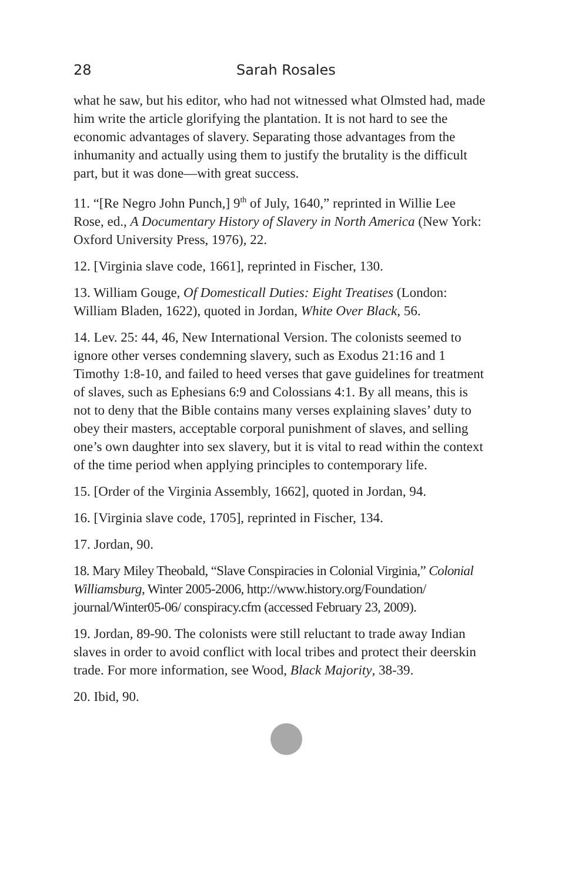28 Sarah Rosales
what he saw, but his editor, who had not witnessed what Olmsted had, made him write the article glorifying the plantation. It is not hard to see the economic advantages of slavery. Separating those advantages from the inhumanity and actually using them to justify the brutality is the difficult part, but it was done—with great success.
11. “[Re Negro John Punch,] 9<sup>th</sup> of July, 1640,” reprinted in Willie Lee Rose, ed., A Documentary History of Slavery in North America (New York: Oxford University Press, 1976), 22.
12. [Virginia slave code, 1661], reprinted in Fischer, 130.
13. William Gouge, Of Domesticall Duties: Eight Treatises (London: William Bladen, 1622), quoted in Jordan, White Over Black, 56.
14. Lev. 25: 44, 46, New International Version. The colonists seemed to ignore other verses condemning slavery, such as Exodus 21:16 and 1 Timothy 1:8-10, and failed to heed verses that gave guidelines for treatment of slaves, such as Ephesians 6:9 and Colossians 4:1. By all means, this is not to deny that the Bible contains many verses explaining slaves’ duty to obey their masters, acceptable corporal punishment of slaves, and selling one’s own daughter into sex slavery, but it is vital to read within the context of the time period when applying principles to contemporary life.
15. [Order of the Virginia Assembly, 1662], quoted in Jordan, 94.
16. [Virginia slave code, 1705], reprinted in Fischer, 134.
17. Jordan, 90.
18. Mary Miley Theobald, “Slave Conspiracies in Colonial Virginia,” Colonial Williamsburg, Winter 2005-2006, http://www.history.org/Foundation/ journal/Winter05-06/ conspiracy.cfm (accessed February 23, 2009).
19. Jordan, 89-90. The colonists were still reluctant to trade away Indian slaves in order to avoid conflict with local tribes and protect their deerskin trade. For more information, see Wood, Black Majority, 38-39.
20. Ibid, 90.